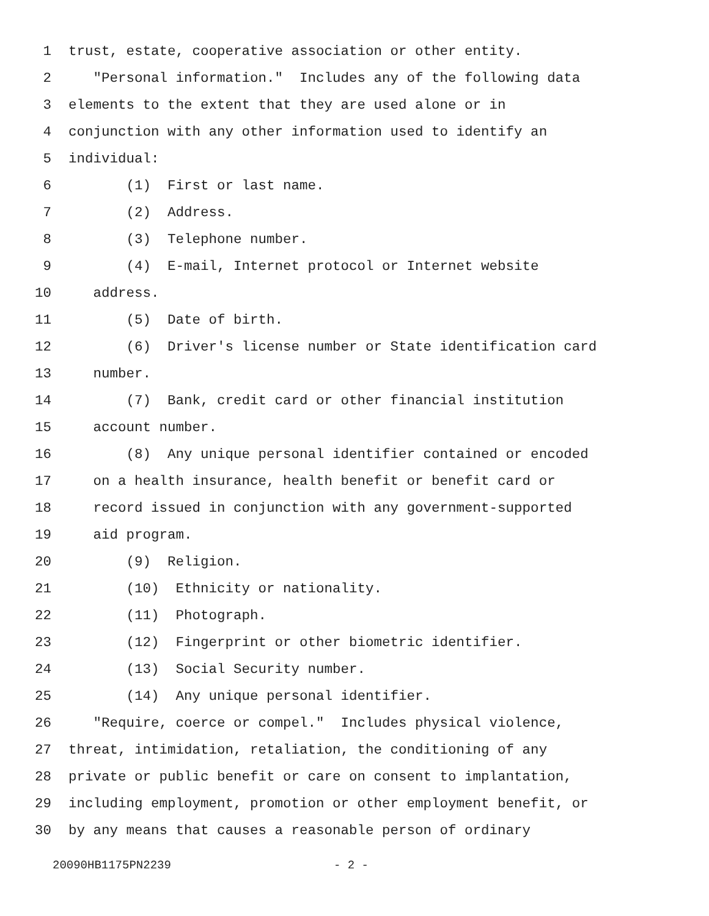1 trust, estate, cooperative association or other entity.
2 "Personal information." Includes any of the following data
3 elements to the extent that they are used alone or in
4 conjunction with any other information used to identify an
5 individual:
6 (1) First or last name.
7 (2) Address.
8 (3) Telephone number.
9 (4) E-mail, Internet protocol or Internet website
10 address.
11 (5) Date of birth.
12 (6) Driver's license number or State identification card
13 number.
14 (7) Bank, credit card or other financial institution
15 account number.
16 (8) Any unique personal identifier contained or encoded
17 on a health insurance, health benefit or benefit card or
18 record issued in conjunction with any government-supported
19 aid program.
20 (9) Religion.
21 (10) Ethnicity or nationality.
22 (11) Photograph.
23 (12) Fingerprint or other biometric identifier.
24 (13) Social Security number.
25 (14) Any unique personal identifier.
26 "Require, coerce or compel." Includes physical violence,
27 threat, intimidation, retaliation, the conditioning of any
28 private or public benefit or care on consent to implantation,
29 including employment, promotion or other employment benefit, or
30 by any means that causes a reasonable person of ordinary
20090HB1175PN2239 - 2 -